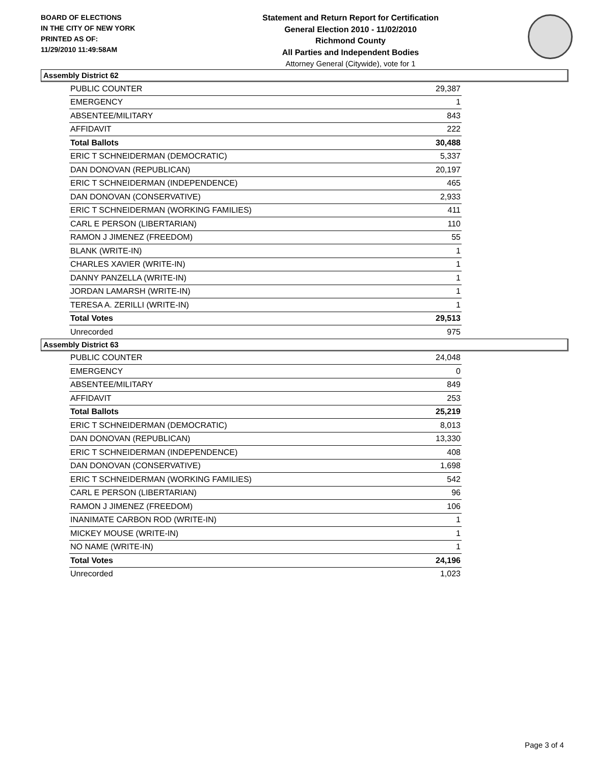BOARD OF ELECTIONS
IN THE CITY OF NEW YORK
PRINTED AS OF:
11/29/2010 11:49:58AM
Statement and Return Report for Certification
General Election 2010 - 11/02/2010
Richmond County
All Parties and Independent Bodies
Attorney General (Citywide), vote for 1
Assembly District 62
| PUBLIC COUNTER | 29,387 |
| EMERGENCY | 1 |
| ABSENTEE/MILITARY | 843 |
| AFFIDAVIT | 222 |
| Total Ballots | 30,488 |
| ERIC T SCHNEIDERMAN (DEMOCRATIC) | 5,337 |
| DAN DONOVAN (REPUBLICAN) | 20,197 |
| ERIC T SCHNEIDERMAN (INDEPENDENCE) | 465 |
| DAN DONOVAN (CONSERVATIVE) | 2,933 |
| ERIC T SCHNEIDERMAN (WORKING FAMILIES) | 411 |
| CARL E PERSON (LIBERTARIAN) | 110 |
| RAMON J JIMENEZ (FREEDOM) | 55 |
| BLANK (WRITE-IN) | 1 |
| CHARLES XAVIER (WRITE-IN) | 1 |
| DANNY PANZELLA (WRITE-IN) | 1 |
| JORDAN LAMARSH (WRITE-IN) | 1 |
| TERESA A. ZERILLI (WRITE-IN) | 1 |
| Total Votes | 29,513 |
| Unrecorded | 975 |
Assembly District 63
| PUBLIC COUNTER | 24,048 |
| EMERGENCY | 0 |
| ABSENTEE/MILITARY | 849 |
| AFFIDAVIT | 253 |
| Total Ballots | 25,219 |
| ERIC T SCHNEIDERMAN (DEMOCRATIC) | 8,013 |
| DAN DONOVAN (REPUBLICAN) | 13,330 |
| ERIC T SCHNEIDERMAN (INDEPENDENCE) | 408 |
| DAN DONOVAN (CONSERVATIVE) | 1,698 |
| ERIC T SCHNEIDERMAN (WORKING FAMILIES) | 542 |
| CARL E PERSON (LIBERTARIAN) | 96 |
| RAMON J JIMENEZ (FREEDOM) | 106 |
| INANIMATE CARBON ROD (WRITE-IN) | 1 |
| MICKEY MOUSE (WRITE-IN) | 1 |
| NO NAME (WRITE-IN) | 1 |
| Total Votes | 24,196 |
| Unrecorded | 1,023 |
Page 3 of 4